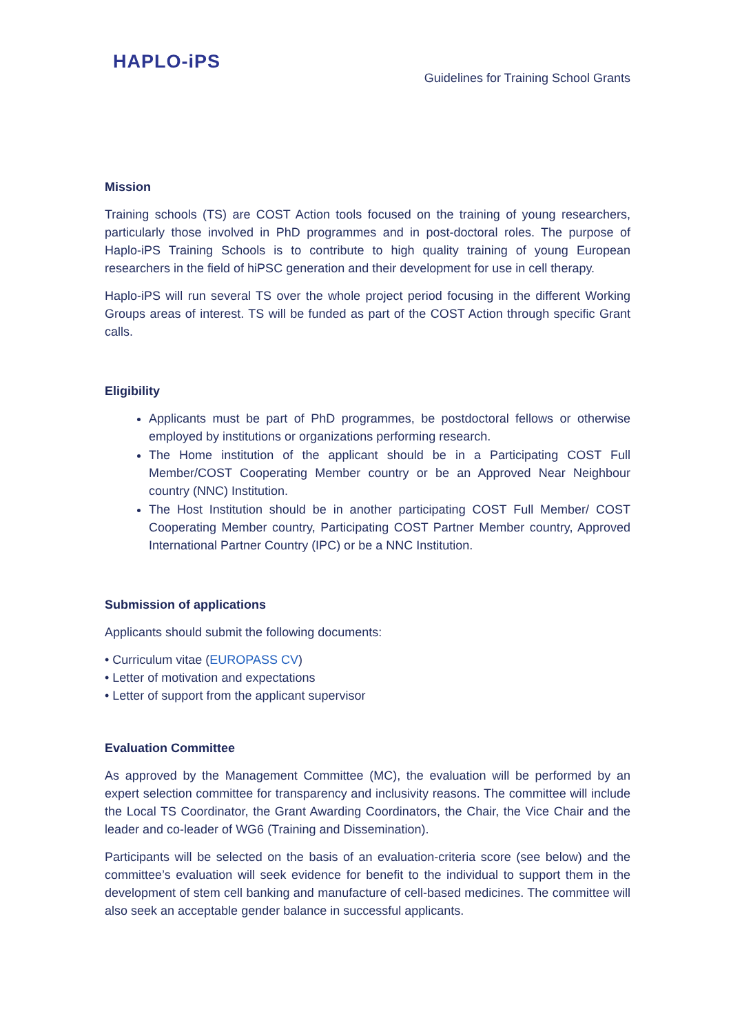HAPLO-iPS
Guidelines for Training School Grants
Mission
Training schools (TS) are COST Action tools focused on the training of young researchers, particularly those involved in PhD programmes and in post-doctoral roles. The purpose of Haplo-iPS Training Schools is to contribute to high quality training of young European researchers in the field of hiPSC generation and their development for use in cell therapy.
Haplo-iPS will run several TS over the whole project period focusing in the different Working Groups areas of interest. TS will be funded as part of the COST Action through specific Grant calls.
Eligibility
Applicants must be part of PhD programmes, be postdoctoral fellows or otherwise employed by institutions or organizations performing research.
The Home institution of the applicant should be in a Participating COST Full Member/COST Cooperating Member country or be an Approved Near Neighbour country (NNC) Institution.
The Host Institution should be in another participating COST Full Member/ COST Cooperating Member country, Participating COST Partner Member country, Approved International Partner Country (IPC) or be a NNC Institution.
Submission of applications
Applicants should submit the following documents:
• Curriculum vitae (EUROPASS CV)
• Letter of motivation and expectations
• Letter of support from the applicant supervisor
Evaluation Committee
As approved by the Management Committee (MC), the evaluation will be performed by an expert selection committee for transparency and inclusivity reasons. The committee will include the Local TS Coordinator, the Grant Awarding Coordinators, the Chair, the Vice Chair and the leader and co-leader of WG6 (Training and Dissemination).
Participants will be selected on the basis of an evaluation-criteria score (see below) and the committee’s evaluation will seek evidence for benefit to the individual to support them in the development of stem cell banking and manufacture of cell-based medicines. The committee will also seek an acceptable gender balance in successful applicants.